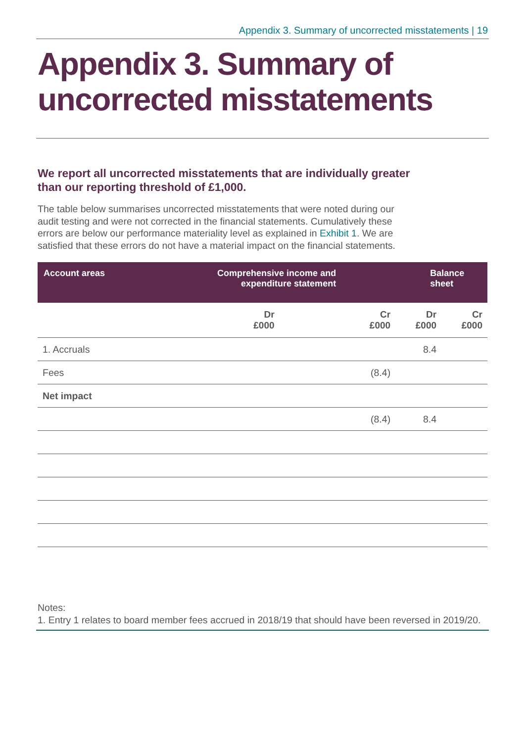Appendix 3. Summary of uncorrected misstatements | 19
Appendix 3. Summary of uncorrected misstatements
We report all uncorrected misstatements that are individually greater than our reporting threshold of £1,000.
The table below summarises uncorrected misstatements that were noted during our audit testing and were not corrected in the financial statements. Cumulatively these errors are below our performance materiality level as explained in Exhibit 1. We are satisfied that these errors do not have a material impact on the financial statements.
| Account areas | Comprehensive income and expenditure statement | | Balance sheet | |
| --- | --- | --- | --- | --- |
| | Dr £000 | Cr £000 | Dr £000 | Cr £000 |
| 1. Accruals | | | 8.4 | |
| Fees | | (8.4) | | |
| Net impact | | | | |
| | | (8.4) | 8.4 | |
Notes:
1. Entry 1 relates to board member fees accrued in 2018/19 that should have been reversed in 2019/20.